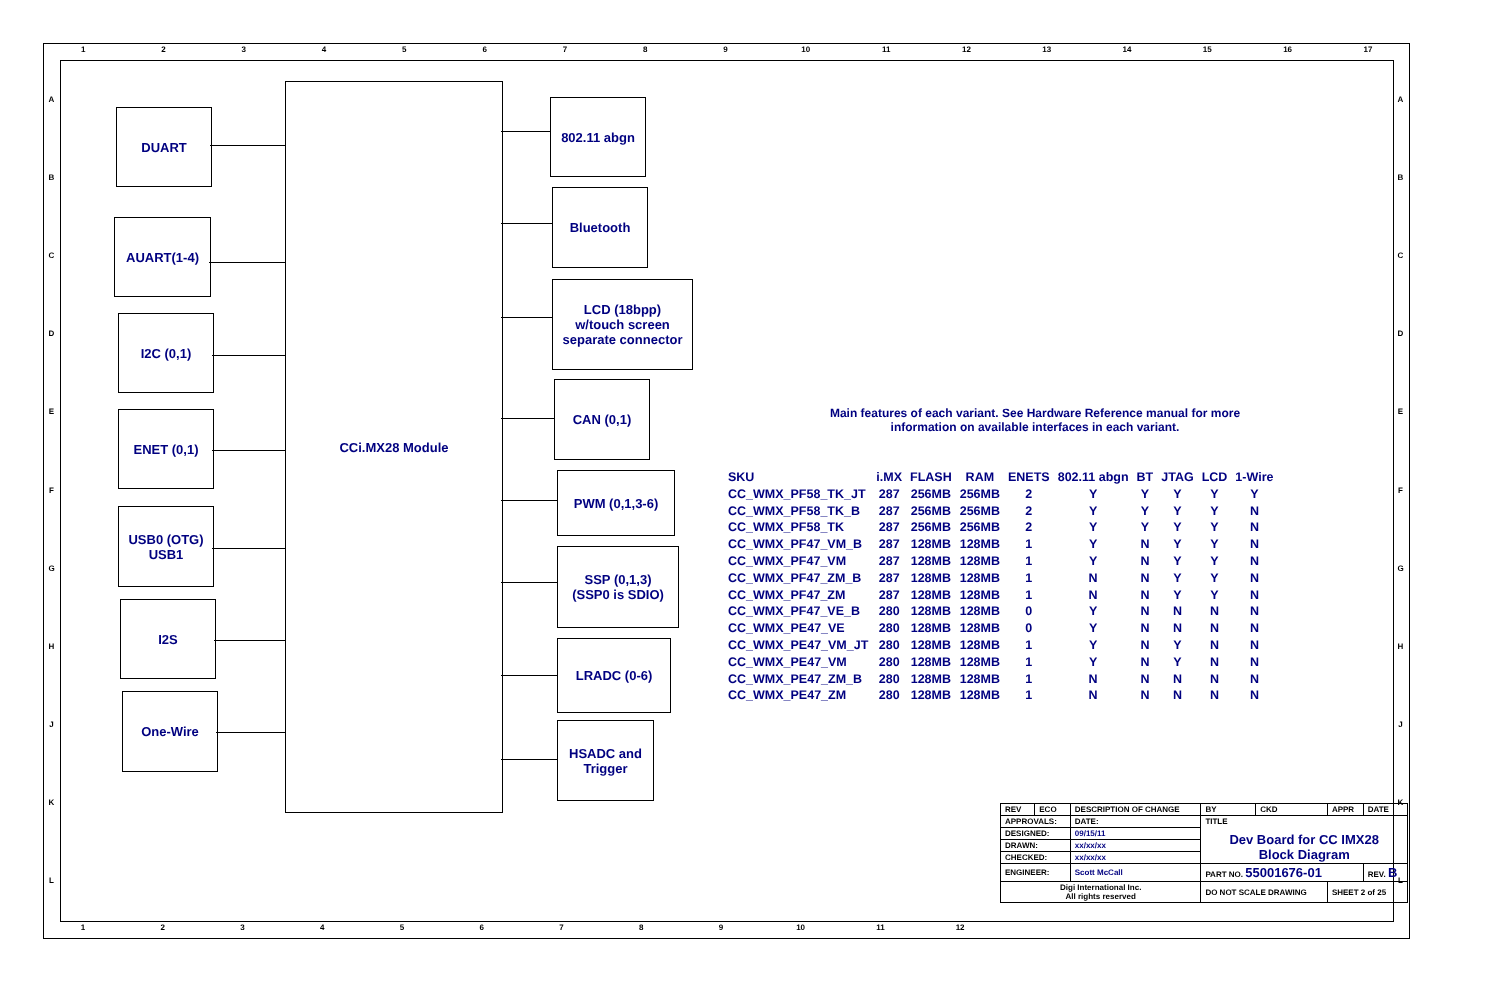123456789 10 11 12 13 14 15 16 17
ABCDEFGHJKL
ABCDEFGHJKL
DUART
AUART(1-4)
I2C (0,1)
ENET (0,1)
USB0 (OTG)
USB1
I2S
One-Wire
CCi.MX28 Module
802.11 abgn
Bluetooth
LCD (18bpp)
w/touch screen
separate connector
CAN (0,1)
PWM (0,1,3-6)
SSP (0,1,3)
(SSP0 is SDIO)
LRADC (0-6)
HSADC and
Trigger
Main features of each variant. See Hardware Reference manual for more information on available interfaces in each variant.
| SKU | i.MX | FLASH | RAM | ENETS | 802.11 abgn | BT | JTAG | LCD | 1-Wire |
| --- | --- | --- | --- | --- | --- | --- | --- | --- | --- |
| CC_WMX_PF58_TK_JT | 287 | 256MB | 256MB | 2 | Y | Y | Y | Y | Y |
| CC_WMX_PF58_TK_B | 287 | 256MB | 256MB | 2 | Y | Y | Y | Y | N |
| CC_WMX_PF58_TK | 287 | 256MB | 256MB | 2 | Y | Y | Y | Y | N |
| CC_WMX_PF47_VM_B | 287 | 128MB | 128MB | 1 | Y | N | Y | Y | N |
| CC_WMX_PF47_VM | 287 | 128MB | 128MB | 1 | Y | N | Y | Y | N |
| CC_WMX_PF47_ZM_B | 287 | 128MB | 128MB | 1 | N | N | Y | Y | N |
| CC_WMX_PF47_ZM | 287 | 128MB | 128MB | 1 | N | N | Y | Y | N |
| CC_WMX_PF47_VE_B | 280 | 128MB | 128MB | 0 | Y | N | N | N | N |
| CC_WMX_PE47_VE | 280 | 128MB | 128MB | 0 | Y | N | N | N | N |
| CC_WMX_PE47_VM_JT | 280 | 128MB | 128MB | 1 | Y | N | Y | N | N |
| CC_WMX_PE47_VM | 280 | 128MB | 128MB | 1 | Y | N | Y | N | N |
| CC_WMX_PE47_ZM_B | 280 | 128MB | 128MB | 1 | N | N | N | N | N |
| CC_WMX_PE47_ZM | 280 | 128MB | 128MB | 1 | N | N | N | N | N |
| REV | ECO | DESCRIPTION OF CHANGE | | BY | CKD | APPR | DATE |
| APPROVALS: | | DATE: | TITLE Dev Board for CC IMX28 Block Diagram | | | | |
| DESIGNED: | | 09/15/11 | | | | | |
| DRAWN: | | xx/xx/xx | | | | | |
| CHECKED: | | xx/xx/xx | | | | | |
| ENGINEER: | | Scott McCall | PART NO. 55001676-01 | | | | REV. B |
| Digi International Inc. All rights reserved | | | DO NOT SCALE DRAWING | | | SHEET 2 of 25 | |
123456789 10 11 12